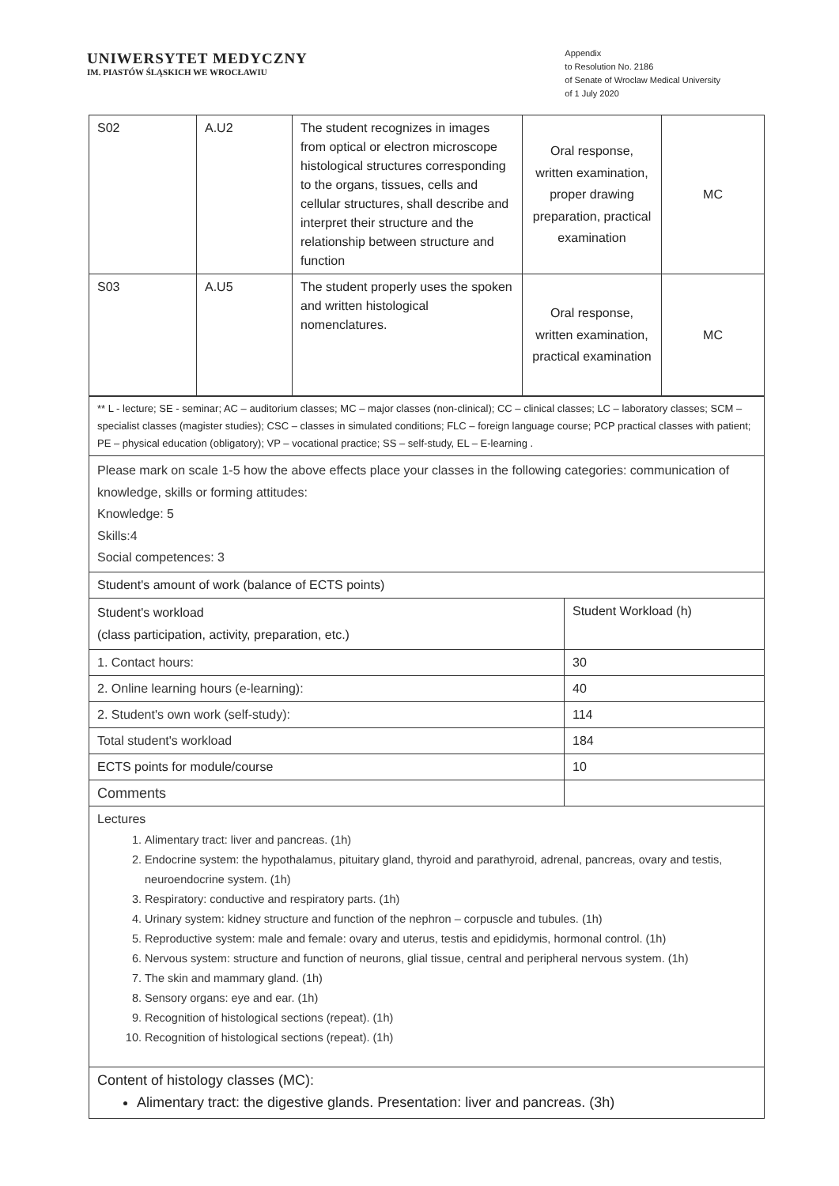UNIWERSYTET MEDYCZNY
IM. PIASTÓW ŚLĄSKICH WE WROCŁAWIU
Appendix
to Resolution No. 2186
of Senate of Wroclaw Medical University
of 1 July 2020
| S02 | A.U2 | The student recognizes in images from optical or electron microscope histological structures corresponding to the organs, tissues, cells and cellular structures, shall describe and interpret their structure and the relationship between structure and function | Oral response, written examination, proper drawing preparation, practical examination | MC |
| S03 | A.U5 | The student properly uses the spoken and written histological nomenclatures. | Oral response, written examination, practical examination | MC |
| ** L - lecture; SE - seminar; AC – auditorium classes; MC – major classes (non-clinical); CC – clinical classes; LC – laboratory classes; SCM – specialist classes (magister studies); CSC – classes in simulated conditions; FLC – foreign language course; PCP practical classes with patient; PE – physical education (obligatory); VP – vocational practice; SS – self-study, EL – E-learning . | |
| Please mark on scale 1-5 how the above effects place your classes in the following categories: communication of knowledge, skills or forming attitudes: Knowledge: 5 Skills:4 Social competences: 3 | |
| Student's amount of work (balance of ECTS points) | |
| Student's workload (class participation, activity, preparation, etc.) | Student Workload (h) |
| 1. Contact hours: | 30 |
| 2. Online learning hours (e-learning): | 40 |
| 2. Student's own work (self-study): | 114 |
| Total student's workload | 184 |
| ECTS points for module/course | 10 |
| Comments | |
| Lectures 1. Alimentary tract: liver and pancreas. (1h) 2. Endocrine system: the hypothalamus, pituitary gland, thyroid and parathyroid, adrenal, pancreas, ovary and testis, neuroendocrine system. (1h) 3. Respiratory: conductive and respiratory parts. (1h) 4. Urinary system: kidney structure and function of the nephron – corpuscle and tubules. (1h) 5. Reproductive system: male and female: ovary and uterus, testis and epididymis, hormonal control. (1h) 6. Nervous system: structure and function of neurons, glial tissue, central and peripheral nervous system. (1h) 7. The skin and mammary gland. (1h) 8. Sensory organs: eye and ear. (1h) 9. Recognition of histological sections (repeat). (1h) 10. Recognition of histological sections (repeat). (1h) | |
| Content of histology classes (MC): Alimentary tract: the digestive glands. Presentation: liver and pancreas. (3h) | |